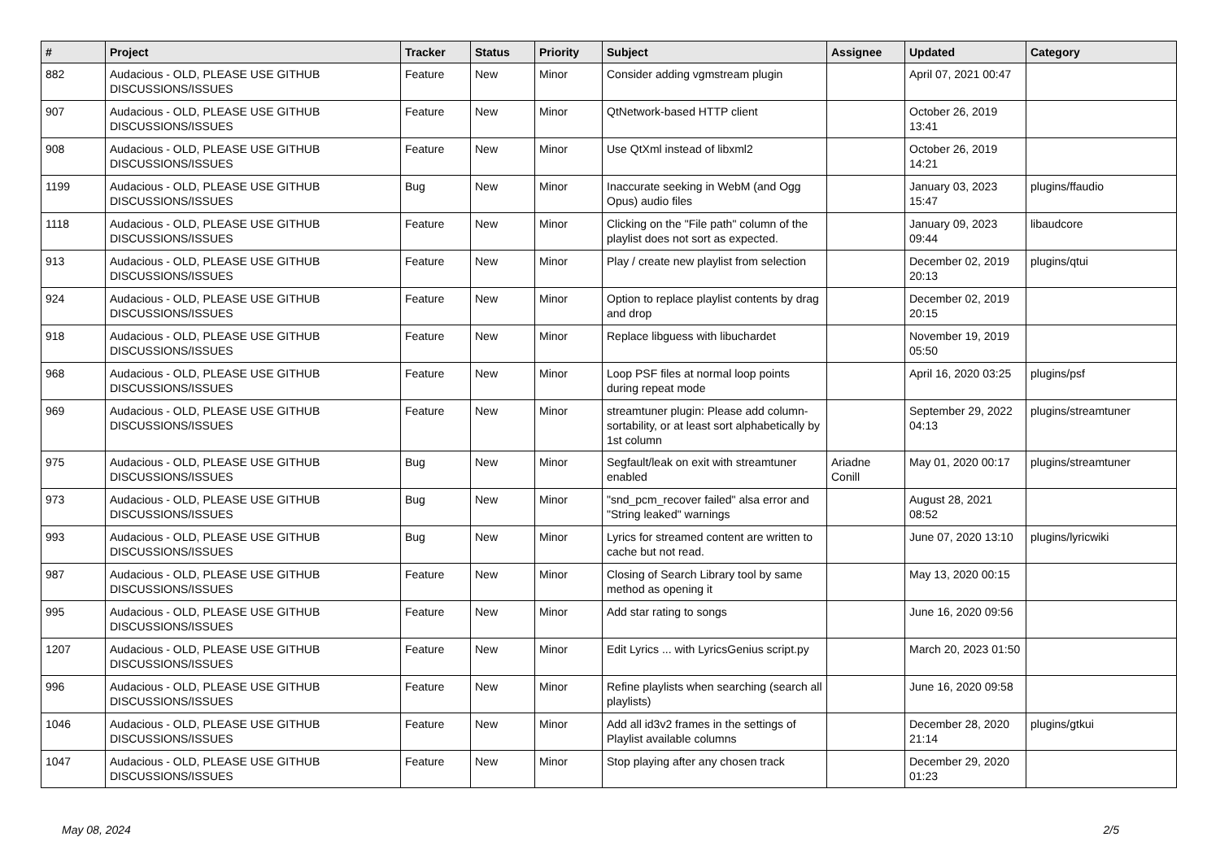| # | Project | Tracker | Status | Priority | Subject | Assignee | Updated | Category |
| --- | --- | --- | --- | --- | --- | --- | --- | --- |
| 882 | Audacious - OLD, PLEASE USE GITHUB DISCUSSIONS/ISSUES | Feature | New | Minor | Consider adding vgmstream plugin | | April 07, 2021 00:47 | |
| 907 | Audacious - OLD, PLEASE USE GITHUB DISCUSSIONS/ISSUES | Feature | New | Minor | QtNetwork-based HTTP client | | October 26, 2019 13:41 | |
| 908 | Audacious - OLD, PLEASE USE GITHUB DISCUSSIONS/ISSUES | Feature | New | Minor | Use QtXml instead of libxml2 | | October 26, 2019 14:21 | |
| 1199 | Audacious - OLD, PLEASE USE GITHUB DISCUSSIONS/ISSUES | Bug | New | Minor | Inaccurate seeking in WebM (and Ogg Opus) audio files | | January 03, 2023 15:47 | plugins/ffaudio |
| 1118 | Audacious - OLD, PLEASE USE GITHUB DISCUSSIONS/ISSUES | Feature | New | Minor | Clicking on the "File path" column of the playlist does not sort as expected. | | January 09, 2023 09:44 | libaudcore |
| 913 | Audacious - OLD, PLEASE USE GITHUB DISCUSSIONS/ISSUES | Feature | New | Minor | Play / create new playlist from selection | | December 02, 2019 20:13 | plugins/qtui |
| 924 | Audacious - OLD, PLEASE USE GITHUB DISCUSSIONS/ISSUES | Feature | New | Minor | Option to replace playlist contents by drag and drop | | December 02, 2019 20:15 | |
| 918 | Audacious - OLD, PLEASE USE GITHUB DISCUSSIONS/ISSUES | Feature | New | Minor | Replace libguess with libuchardet | | November 19, 2019 05:50 | |
| 968 | Audacious - OLD, PLEASE USE GITHUB DISCUSSIONS/ISSUES | Feature | New | Minor | Loop PSF files at normal loop points during repeat mode | | April 16, 2020 03:25 | plugins/psf |
| 969 | Audacious - OLD, PLEASE USE GITHUB DISCUSSIONS/ISSUES | Feature | New | Minor | streamtuner plugin: Please add column-sortability, or at least sort alphabetically by 1st column | | September 29, 2022 04:13 | plugins/streamtuner |
| 975 | Audacious - OLD, PLEASE USE GITHUB DISCUSSIONS/ISSUES | Bug | New | Minor | Segfault/leak on exit with streamtuner enabled | Ariadne Conill | May 01, 2020 00:17 | plugins/streamtuner |
| 973 | Audacious - OLD, PLEASE USE GITHUB DISCUSSIONS/ISSUES | Bug | New | Minor | "snd_pcm_recover failed" alsa error and "String leaked" warnings | | August 28, 2021 08:52 | |
| 993 | Audacious - OLD, PLEASE USE GITHUB DISCUSSIONS/ISSUES | Bug | New | Minor | Lyrics for streamed content are written to cache but not read. | | June 07, 2020 13:10 | plugins/lyricwiki |
| 987 | Audacious - OLD, PLEASE USE GITHUB DISCUSSIONS/ISSUES | Feature | New | Minor | Closing of Search Library tool by same method as opening it | | May 13, 2020 00:15 | |
| 995 | Audacious - OLD, PLEASE USE GITHUB DISCUSSIONS/ISSUES | Feature | New | Minor | Add star rating to songs | | June 16, 2020 09:56 | |
| 1207 | Audacious - OLD, PLEASE USE GITHUB DISCUSSIONS/ISSUES | Feature | New | Minor | Edit Lyrics ... with LyricsGenius script.py | | March 20, 2023 01:50 | |
| 996 | Audacious - OLD, PLEASE USE GITHUB DISCUSSIONS/ISSUES | Feature | New | Minor | Refine playlists when searching (search all playlists) | | June 16, 2020 09:58 | |
| 1046 | Audacious - OLD, PLEASE USE GITHUB DISCUSSIONS/ISSUES | Feature | New | Minor | Add all id3v2 frames in the settings of Playlist available columns | | December 28, 2020 21:14 | plugins/gtkui |
| 1047 | Audacious - OLD, PLEASE USE GITHUB DISCUSSIONS/ISSUES | Feature | New | Minor | Stop playing after any chosen track | | December 29, 2020 01:23 | |
May 08, 2024 2/5